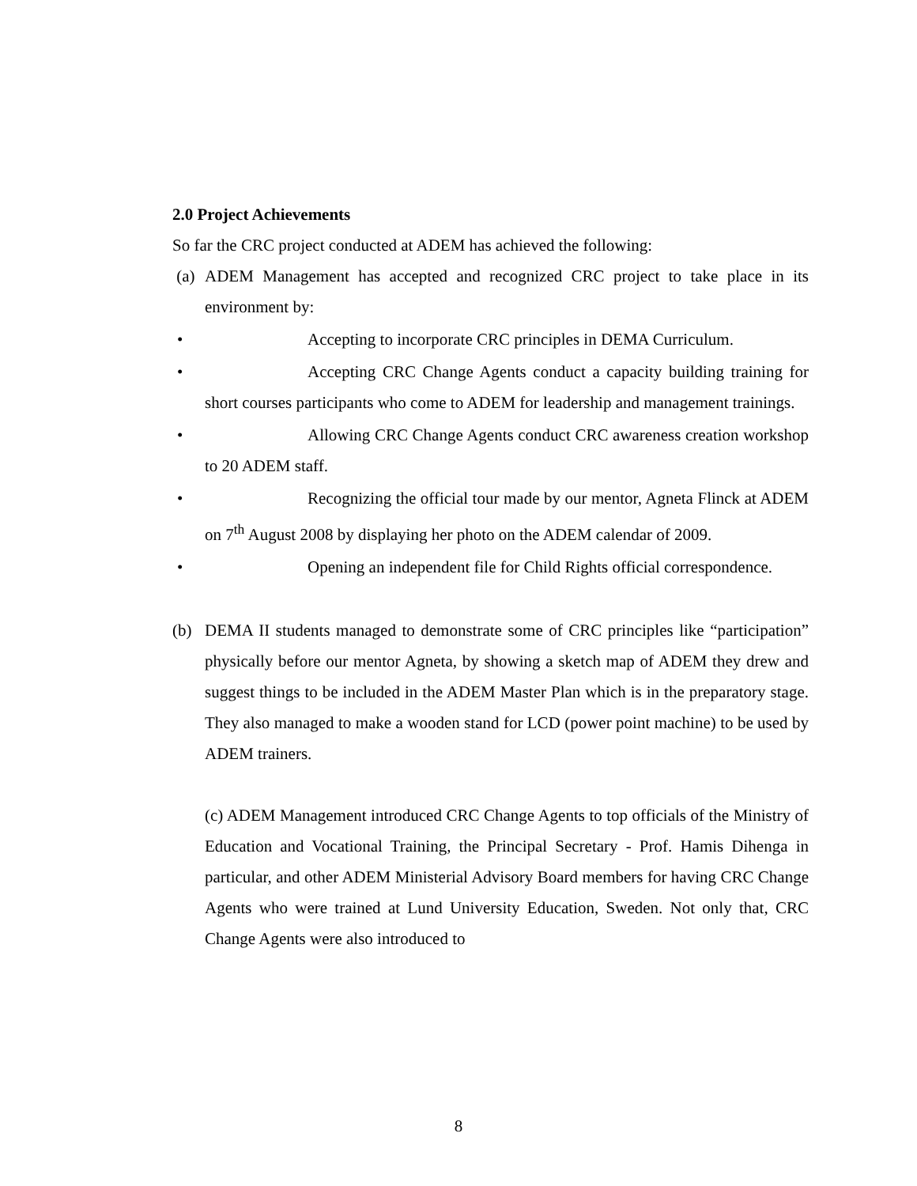2.0 Project Achievements
So far the CRC project conducted at ADEM has achieved the following:
(a) ADEM Management has accepted and recognized CRC project to take place in its environment by:
• Accepting to incorporate CRC principles in DEMA Curriculum.
• Accepting CRC Change Agents conduct a capacity building training for short courses participants who come to ADEM for leadership and management trainings.
• Allowing CRC Change Agents conduct CRC awareness creation workshop to 20 ADEM staff.
• Recognizing the official tour made by our mentor, Agneta Flinck at ADEM on 7<sup>th</sup> August 2008 by displaying her photo on the ADEM calendar of 2009.
• Opening an independent file for Child Rights official correspondence.
(b) DEMA II students managed to demonstrate some of CRC principles like “participation” physically before our mentor Agneta, by showing a sketch map of ADEM they drew and suggest things to be included in the ADEM Master Plan which is in the preparatory stage. They also managed to make a wooden stand for LCD (power point machine) to be used by ADEM trainers.
(c) ADEM Management introduced CRC Change Agents to top officials of the Ministry of Education and Vocational Training, the Principal Secretary - Prof. Hamis Dihenga in particular, and other ADEM Ministerial Advisory Board members for having CRC Change Agents who were trained at Lund University Education, Sweden. Not only that, CRC Change Agents were also introduced to
8